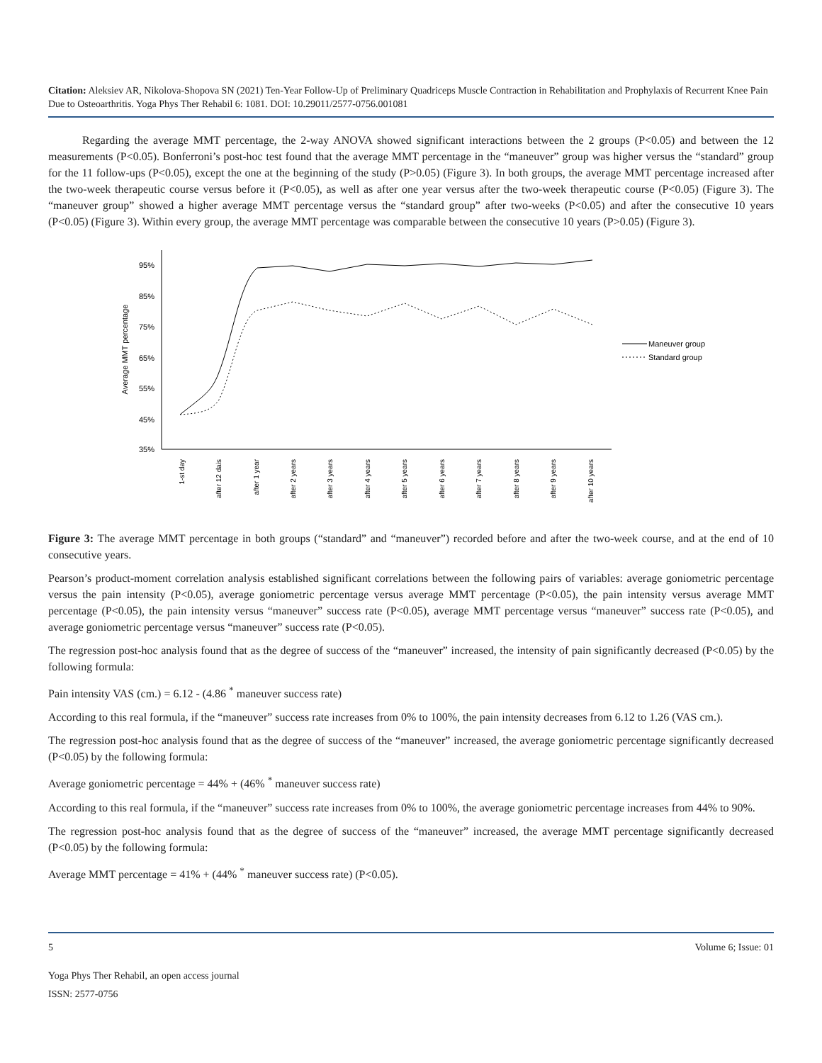Citation: Aleksiev AR, Nikolova-Shopova SN (2021) Ten-Year Follow-Up of Preliminary Quadriceps Muscle Contraction in Rehabilitation and Prophylaxis of Recurrent Knee Pain Due to Osteoarthritis. Yoga Phys Ther Rehabil 6: 1081. DOI: 10.29011/2577-0756.001081
Regarding the average MMT percentage, the 2-way ANOVA showed significant interactions between the 2 groups (P<0.05) and between the 12 measurements (P<0.05). Bonferroni’s post-hoc test found that the average MMT percentage in the “maneuver” group was higher versus the “standard” group for the 11 follow-ups (P<0.05), except the one at the beginning of the study (P>0.05) (Figure 3). In both groups, the average MMT percentage increased after the two-week therapeutic course versus before it (P<0.05), as well as after one year versus after the two-week therapeutic course (P<0.05) (Figure 3). The “maneuver group” showed a higher average MMT percentage versus the “standard group” after two-weeks (P<0.05) and after the consecutive 10 years (P<0.05) (Figure 3). Within every group, the average MMT percentage was comparable between the consecutive 10 years (P>0.05) (Figure 3).
Average MMT percentage
95%
85%
75%
65%
55%
45%
35%
Maneuver group
Standard group
1-st day
after 12 dais
after 1 year
after 2 years
after 3 years
after 4 years
after 5 years
after 6 years
after 7 years
after 8 years
after 9 years
after 10 years
Figure 3: The average MMT percentage in both groups (“standard” and “maneuver”) recorded before and after the two-week course, and at the end of 10 consecutive years.
Pearson’s product-moment correlation analysis established significant correlations between the following pairs of variables: average goniometric percentage versus the pain intensity (P<0.05), average goniometric percentage versus average MMT percentage (P<0.05), the pain intensity versus average MMT percentage (P<0.05), the pain intensity versus “maneuver” success rate (P<0.05), average MMT percentage versus “maneuver” success rate (P<0.05), and average goniometric percentage versus “maneuver” success rate (P<0.05).
The regression post-hoc analysis found that as the degree of success of the “maneuver” increased, the intensity of pain significantly decreased (P<0.05) by the following formula:
Pain intensity VAS (cm.) = 6.12 - (4.86 <sup>*</sup> maneuver success rate)
According to this real formula, if the “maneuver” success rate increases from 0% to 100%, the pain intensity decreases from 6.12 to 1.26 (VAS cm.).
The regression post-hoc analysis found that as the degree of success of the “maneuver” increased, the average goniometric percentage significantly decreased (P<0.05) by the following formula:
Average goniometric percentage = 44% + (46% <sup>*</sup> maneuver success rate)
According to this real formula, if the “maneuver” success rate increases from 0% to 100%, the average goniometric percentage increases from 44% to 90%.
The regression post-hoc analysis found that as the degree of success of the “maneuver” increased, the average MMT percentage significantly decreased (P<0.05) by the following formula:
Average MMT percentage = 41% + (44% <sup>*</sup> maneuver success rate) (P<0.05).
5 Volume 6; Issue: 01
Yoga Phys Ther Rehabil, an open access journal
ISSN: 2577-0756